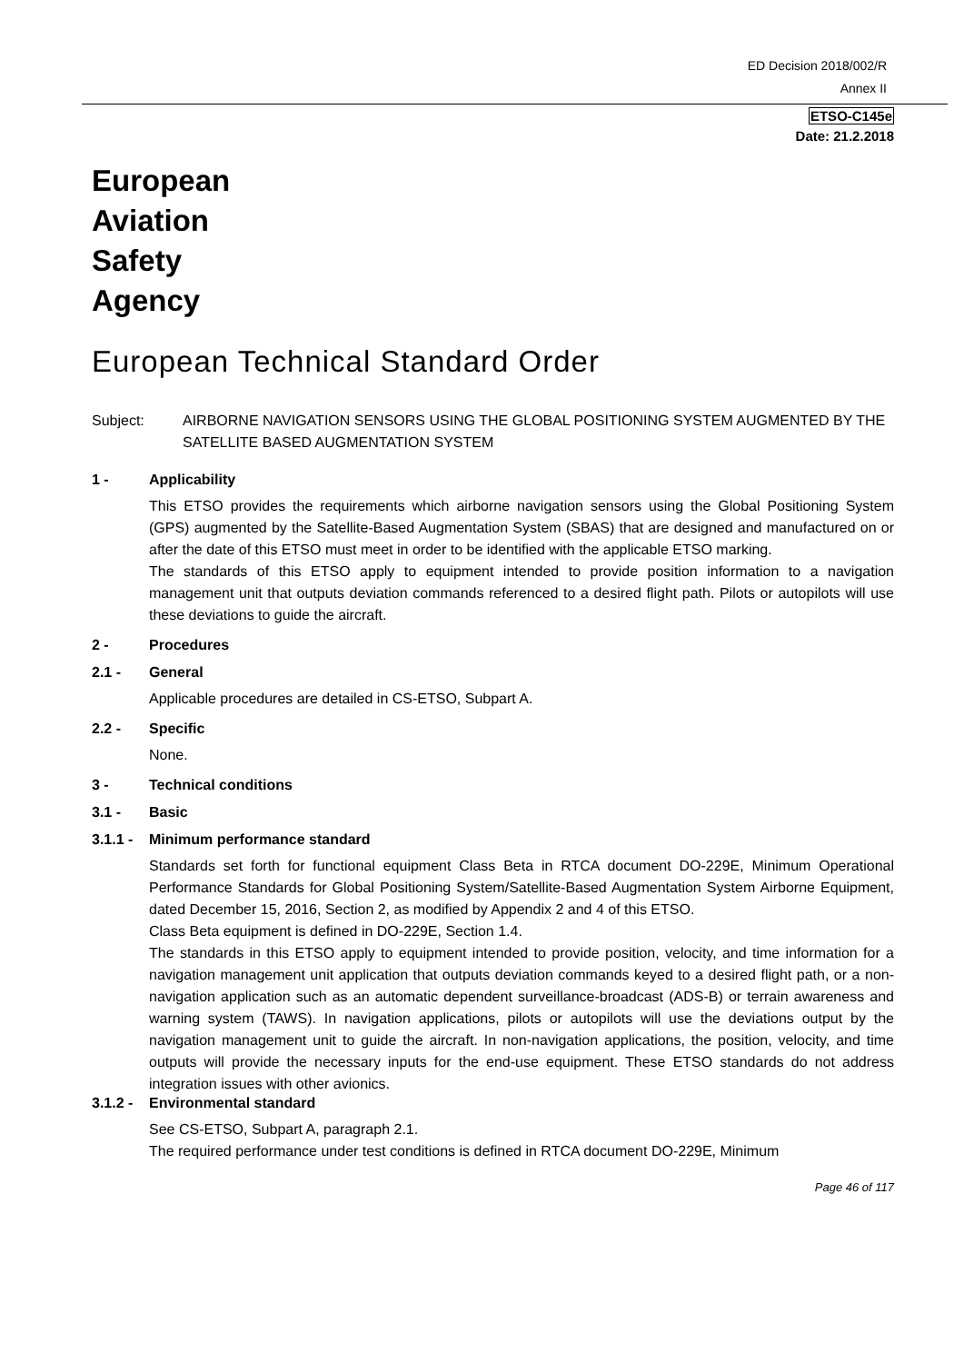ED Decision 2018/002/R
Annex II
ETSO-C145e
Date: 21.2.2018
European
Aviation
Safety
Agency
European Technical Standard Order
Subject: AIRBORNE NAVIGATION SENSORS USING THE GLOBAL POSITIONING SYSTEM AUGMENTED BY THE SATELLITE BASED AUGMENTATION SYSTEM
1 - Applicability
This ETSO provides the requirements which airborne navigation sensors using the Global Positioning System (GPS) augmented by the Satellite-Based Augmentation System (SBAS) that are designed and manufactured on or after the date of this ETSO must meet in order to be identified with the applicable ETSO marking.
The standards of this ETSO apply to equipment intended to provide position information to a navigation management unit that outputs deviation commands referenced to a desired flight path. Pilots or autopilots will use these deviations to guide the aircraft.
2 - Procedures
2.1 - General
Applicable procedures are detailed in CS-ETSO, Subpart A.
2.2 - Specific
None.
3 - Technical conditions
3.1 - Basic
3.1.1 - Minimum performance standard
Standards set forth for functional equipment Class Beta in RTCA document DO-229E, Minimum Operational Performance Standards for Global Positioning System/Satellite-Based Augmentation System Airborne Equipment, dated December 15, 2016, Section 2, as modified by Appendix 2 and 4 of this ETSO.
Class Beta equipment is defined in DO-229E, Section 1.4.
The standards in this ETSO apply to equipment intended to provide position, velocity, and time information for a navigation management unit application that outputs deviation commands keyed to a desired flight path, or a non-navigation application such as an automatic dependent surveillance-broadcast (ADS-B) or terrain awareness and warning system (TAWS). In navigation applications, pilots or autopilots will use the deviations output by the navigation management unit to guide the aircraft. In non-navigation applications, the position, velocity, and time outputs will provide the necessary inputs for the end-use equipment. These ETSO standards do not address integration issues with other avionics.
3.1.2 - Environmental standard
See CS-ETSO, Subpart A, paragraph 2.1.
The required performance under test conditions is defined in RTCA document DO-229E, Minimum
Page 46 of 117